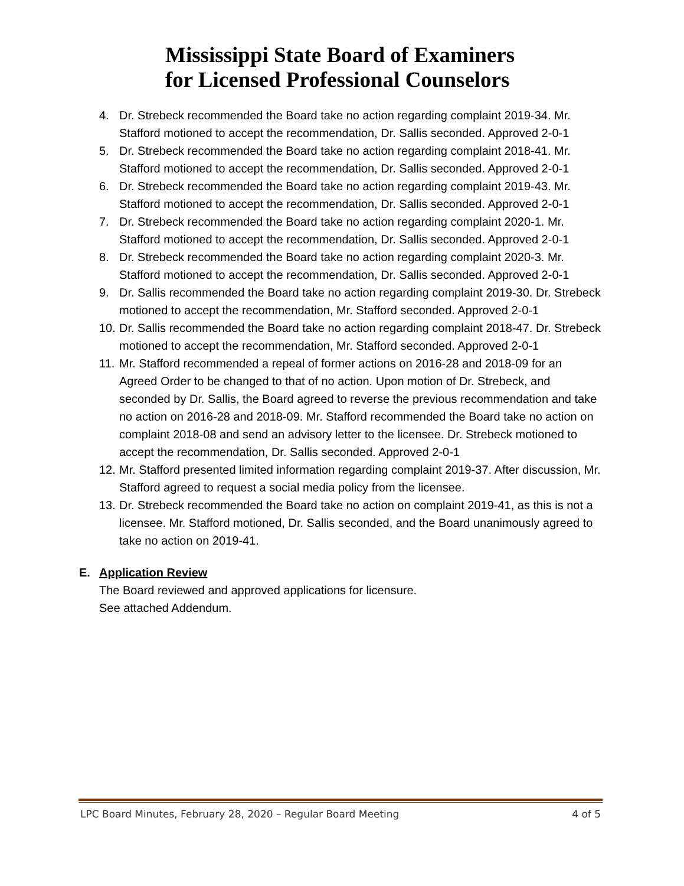Mississippi State Board of Examiners
for Licensed Professional Counselors
4. Dr. Strebeck recommended the Board take no action regarding complaint 2019-34. Mr. Stafford motioned to accept the recommendation, Dr. Sallis seconded. Approved 2-0-1
5. Dr. Strebeck recommended the Board take no action regarding complaint 2018-41. Mr. Stafford motioned to accept the recommendation, Dr. Sallis seconded. Approved 2-0-1
6. Dr. Strebeck recommended the Board take no action regarding complaint 2019-43. Mr. Stafford motioned to accept the recommendation, Dr. Sallis seconded. Approved 2-0-1
7. Dr. Strebeck recommended the Board take no action regarding complaint 2020-1. Mr. Stafford motioned to accept the recommendation, Dr. Sallis seconded. Approved 2-0-1
8. Dr. Strebeck recommended the Board take no action regarding complaint 2020-3. Mr. Stafford motioned to accept the recommendation, Dr. Sallis seconded. Approved 2-0-1
9. Dr. Sallis recommended the Board take no action regarding complaint 2019-30. Dr. Strebeck motioned to accept the recommendation, Mr. Stafford seconded. Approved 2-0-1
10. Dr. Sallis recommended the Board take no action regarding complaint 2018-47. Dr. Strebeck motioned to accept the recommendation, Mr. Stafford seconded. Approved 2-0-1
11. Mr. Stafford recommended a repeal of former actions on 2016-28 and 2018-09 for an Agreed Order to be changed to that of no action. Upon motion of Dr. Strebeck, and seconded by Dr. Sallis, the Board agreed to reverse the previous recommendation and take no action on 2016-28 and 2018-09. Mr. Stafford recommended the Board take no action on complaint 2018-08 and send an advisory letter to the licensee. Dr. Strebeck motioned to accept the recommendation, Dr. Sallis seconded. Approved 2-0-1
12. Mr. Stafford presented limited information regarding complaint 2019-37. After discussion, Mr. Stafford agreed to request a social media policy from the licensee.
13. Dr. Strebeck recommended the Board take no action on complaint 2019-41, as this is not a licensee. Mr. Stafford motioned, Dr. Sallis seconded, and the Board unanimously agreed to take no action on 2019-41.
E. Application Review
The Board reviewed and approved applications for licensure.
See attached Addendum.
LPC Board Minutes, February 28, 2020 – Regular Board Meeting 4 of 5